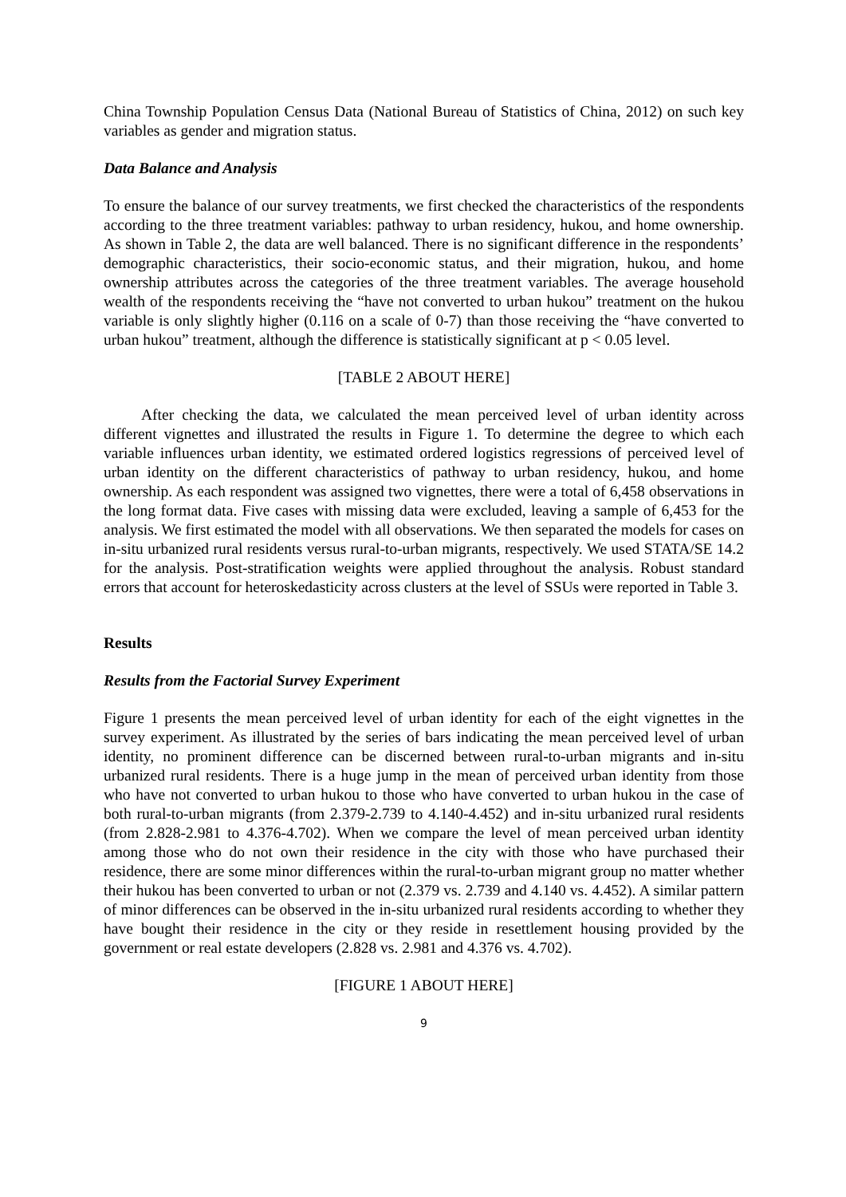China Township Population Census Data (National Bureau of Statistics of China, 2012) on such key variables as gender and migration status.
Data Balance and Analysis
To ensure the balance of our survey treatments, we first checked the characteristics of the respondents according to the three treatment variables: pathway to urban residency, hukou, and home ownership. As shown in Table 2, the data are well balanced. There is no significant difference in the respondents’ demographic characteristics, their socio-economic status, and their migration, hukou, and home ownership attributes across the categories of the three treatment variables. The average household wealth of the respondents receiving the “have not converted to urban hukou” treatment on the hukou variable is only slightly higher (0.116 on a scale of 0-7) than those receiving the “have converted to urban hukou” treatment, although the difference is statistically significant at p < 0.05 level.
[TABLE 2 ABOUT HERE]
After checking the data, we calculated the mean perceived level of urban identity across different vignettes and illustrated the results in Figure 1. To determine the degree to which each variable influences urban identity, we estimated ordered logistics regressions of perceived level of urban identity on the different characteristics of pathway to urban residency, hukou, and home ownership. As each respondent was assigned two vignettes, there were a total of 6,458 observations in the long format data. Five cases with missing data were excluded, leaving a sample of 6,453 for the analysis. We first estimated the model with all observations. We then separated the models for cases on in-situ urbanized rural residents versus rural-to-urban migrants, respectively. We used STATA/SE 14.2 for the analysis. Post-stratification weights were applied throughout the analysis. Robust standard errors that account for heteroskedasticity across clusters at the level of SSUs were reported in Table 3.
Results
Results from the Factorial Survey Experiment
Figure 1 presents the mean perceived level of urban identity for each of the eight vignettes in the survey experiment. As illustrated by the series of bars indicating the mean perceived level of urban identity, no prominent difference can be discerned between rural-to-urban migrants and in-situ urbanized rural residents. There is a huge jump in the mean of perceived urban identity from those who have not converted to urban hukou to those who have converted to urban hukou in the case of both rural-to-urban migrants (from 2.379-2.739 to 4.140-4.452) and in-situ urbanized rural residents (from 2.828-2.981 to 4.376-4.702). When we compare the level of mean perceived urban identity among those who do not own their residence in the city with those who have purchased their residence, there are some minor differences within the rural-to-urban migrant group no matter whether their hukou has been converted to urban or not (2.379 vs. 2.739 and 4.140 vs. 4.452). A similar pattern of minor differences can be observed in the in-situ urbanized rural residents according to whether they have bought their residence in the city or they reside in resettlement housing provided by the government or real estate developers (2.828 vs. 2.981 and 4.376 vs. 4.702).
[FIGURE 1 ABOUT HERE]
9